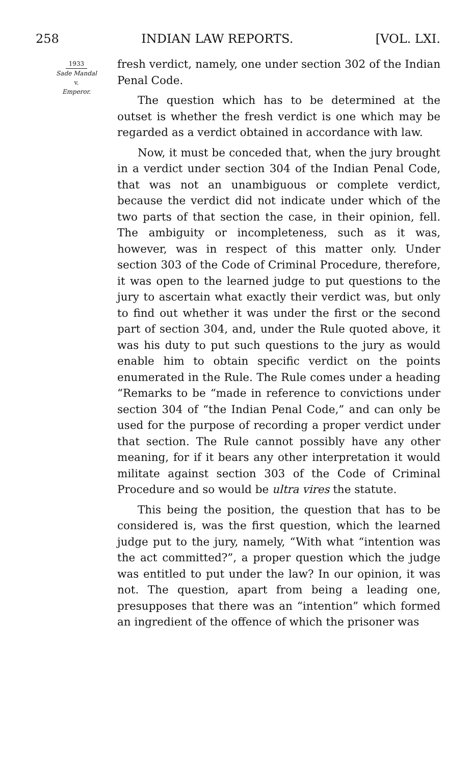258 INDIAN LAW REPORTS. [VOL. LXI.
1933
Sade Mandal
v.
Emperor.
fresh verdict, namely, one under section 302 of the Indian Penal Code.
The question which has to be determined at the outset is whether the fresh verdict is one which may be regarded as a verdict obtained in accordance with law.
Now, it must be conceded that, when the jury brought in a verdict under section 304 of the Indian Penal Code, that was not an unambiguous or complete verdict, because the verdict did not indicate under which of the two parts of that section the case, in their opinion, fell. The ambiguity or incompleteness, such as it was, however, was in respect of this matter only. Under section 303 of the Code of Criminal Procedure, therefore, it was open to the learned judge to put questions to the jury to ascertain what exactly their verdict was, but only to find out whether it was under the first or the second part of section 304, and, under the Rule quoted above, it was his duty to put such questions to the jury as would enable him to obtain specific verdict on the points enumerated in the Rule. The Rule comes under a heading “Remarks to be “made in reference to convictions under section 304 of “the Indian Penal Code,” and can only be used for the purpose of recording a proper verdict under that section. The Rule cannot possibly have any other meaning, for if it bears any other interpretation it would militate against section 303 of the Code of Criminal Procedure and so would be ultra vires the statute.
This being the position, the question that has to be considered is, was the first question, which the learned judge put to the jury, namely, “With what “intention was the act committed?”, a proper question which the judge was entitled to put under the law? In our opinion, it was not. The question, apart from being a leading one, presupposes that there was an “intention” which formed an ingredient of the offence of which the prisoner was